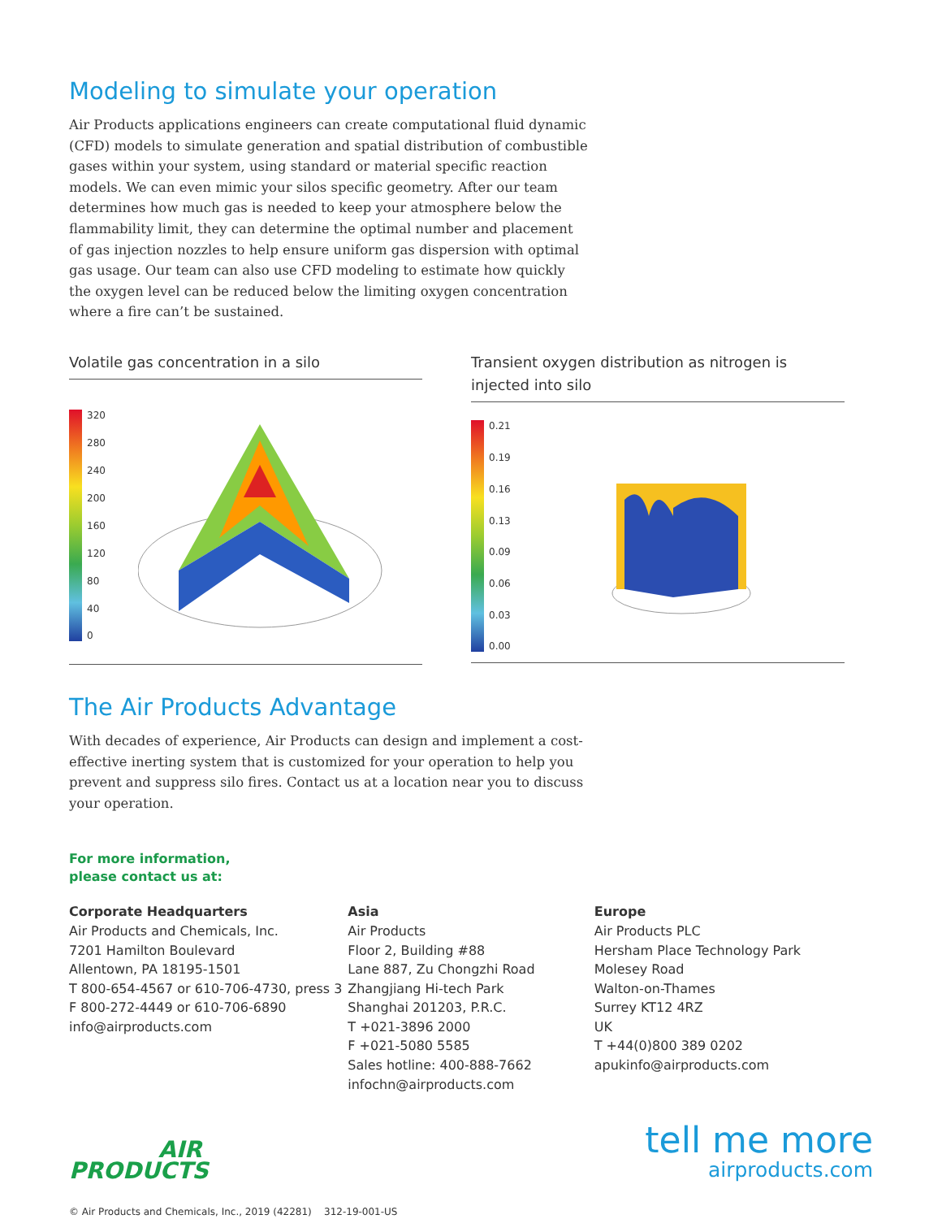Modeling to simulate your operation
Air Products applications engineers can create computational fluid dynamic (CFD) models to simulate generation and spatial distribution of combustible gases within your system, using standard or material specific reaction models. We can even mimic your silos specific geometry. After our team determines how much gas is needed to keep your atmosphere below the flammability limit, they can determine the optimal number and placement of gas injection nozzles to help ensure uniform gas dispersion with optimal gas usage. Our team can also use CFD modeling to estimate how quickly the oxygen level can be reduced below the limiting oxygen concentration where a fire can’t be sustained.
Volatile gas concentration in a silo
320
280
240
200
160
120
80
40
0
Transient oxygen distribution as nitrogen is injected into silo
0.21
0.19
0.16
0.13
0.09
0.06
0.03
0.00
The Air Products Advantage
With decades of experience, Air Products can design and implement a cost-effective inerting system that is customized for your operation to help you prevent and suppress silo fires. Contact us at a location near you to discuss your operation.
For more information,
please contact us at:
Corporate Headquarters
Air Products and Chemicals, Inc.
7201 Hamilton Boulevard
Allentown, PA 18195-1501
T 800-654-4567 or 610-706-4730, press 3
F 800-272-4449 or 610-706-6890
info@airproducts.com
Asia
Air Products
Floor 2, Building #88
Lane 887, Zu Chongzhi Road
Zhangjiang Hi-tech Park
Shanghai 201203, P.R.C.
T +021-3896 2000
F +021-5080 5585
Sales hotline: 400-888-7662
infochn@airproducts.com
Europe
Air Products PLC
Hersham Place Technology Park
Molesey Road
Walton-on-Thames
Surrey KT12 4RZ
UK
T +44(0)800 389 0202
apukinfo@airproducts.com
AIR
PRODUCTS
tell me more
airproducts.com
© Air Products and Chemicals, Inc., 2019 (42281) 312-19-001-US